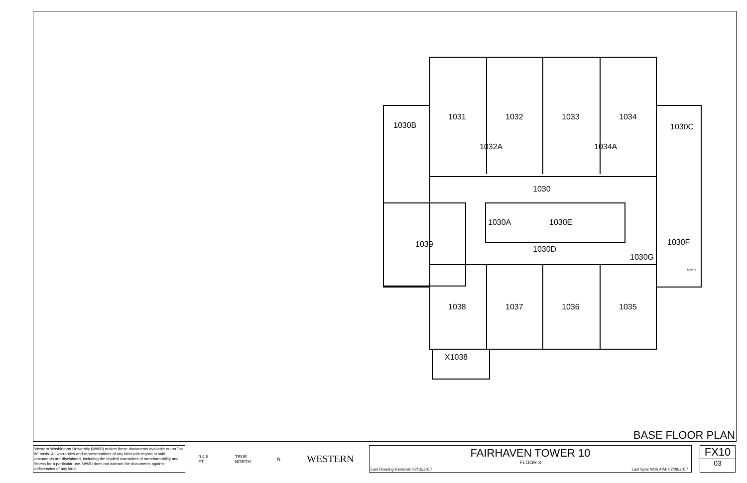1030B
1031
1032
1033
1034
1030C
1032A
1034A
1030
1030A
1030E
1039
1030D
1030F
1030G
Dryers
1038
1037
1036
1035
X1038
BASE FLOOR PLAN
Western Washington University (WWU) makes these documents available on an "as is" basis. All warranties and representations of any kind with regard to said documents are disclaimed, including the implied warranties of merchantability and fitness for a particular use. WWU does not warrant the documents against deficiencies of any kind.
0 4 8
FT TRUE
NORTH N WESTERN
FAIRHAVEN TOWER 10
FLOOR 3
Last Drawing Revision: 02/15/2017
Last Sync With AIM: 02/09/2017
FX10
03